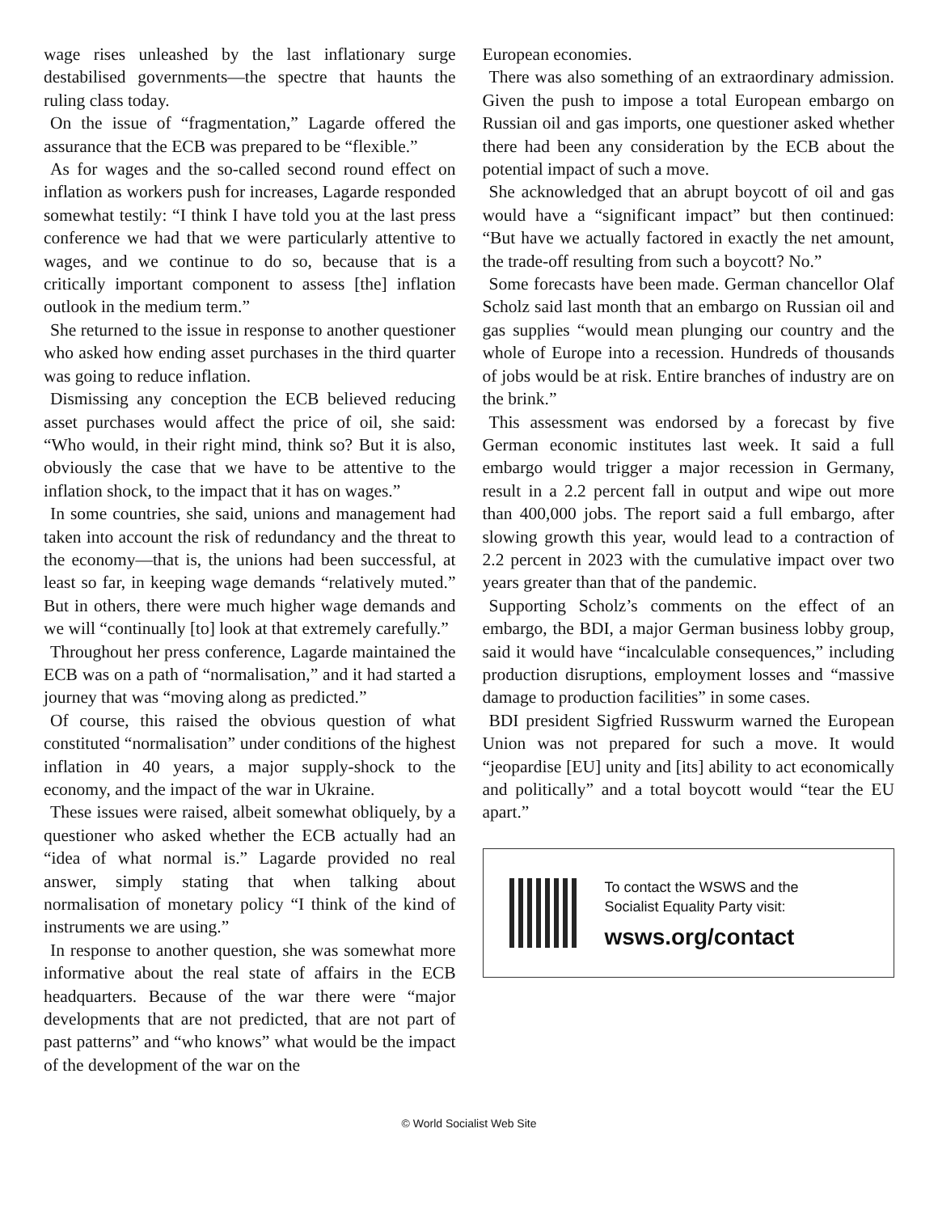wage rises unleashed by the last inflationary surge destabilised governments—the spectre that haunts the ruling class today.
On the issue of “fragmentation,” Lagarde offered the assurance that the ECB was prepared to be “flexible.”
As for wages and the so-called second round effect on inflation as workers push for increases, Lagarde responded somewhat testily: “I think I have told you at the last press conference we had that we were particularly attentive to wages, and we continue to do so, because that is a critically important component to assess [the] inflation outlook in the medium term.”
She returned to the issue in response to another questioner who asked how ending asset purchases in the third quarter was going to reduce inflation.
Dismissing any conception the ECB believed reducing asset purchases would affect the price of oil, she said: “Who would, in their right mind, think so? But it is also, obviously the case that we have to be attentive to the inflation shock, to the impact that it has on wages.”
In some countries, she said, unions and management had taken into account the risk of redundancy and the threat to the economy—that is, the unions had been successful, at least so far, in keeping wage demands “relatively muted.” But in others, there were much higher wage demands and we will “continually [to] look at that extremely carefully.”
Throughout her press conference, Lagarde maintained the ECB was on a path of “normalisation,” and it had started a journey that was “moving along as predicted.”
Of course, this raised the obvious question of what constituted “normalisation” under conditions of the highest inflation in 40 years, a major supply-shock to the economy, and the impact of the war in Ukraine.
These issues were raised, albeit somewhat obliquely, by a questioner who asked whether the ECB actually had an “idea of what normal is.” Lagarde provided no real answer, simply stating that when talking about normalisation of monetary policy “I think of the kind of instruments we are using.”
In response to another question, she was somewhat more informative about the real state of affairs in the ECB headquarters. Because of the war there were “major developments that are not predicted, that are not part of past patterns” and “who knows” what would be the impact of the development of the war on the
European economies.
There was also something of an extraordinary admission. Given the push to impose a total European embargo on Russian oil and gas imports, one questioner asked whether there had been any consideration by the ECB about the potential impact of such a move.
She acknowledged that an abrupt boycott of oil and gas would have a “significant impact” but then continued: “But have we actually factored in exactly the net amount, the trade-off resulting from such a boycott? No.”
Some forecasts have been made. German chancellor Olaf Scholz said last month that an embargo on Russian oil and gas supplies “would mean plunging our country and the whole of Europe into a recession. Hundreds of thousands of jobs would be at risk. Entire branches of industry are on the brink.”
This assessment was endorsed by a forecast by five German economic institutes last week. It said a full embargo would trigger a major recession in Germany, result in a 2.2 percent fall in output and wipe out more than 400,000 jobs. The report said a full embargo, after slowing growth this year, would lead to a contraction of 2.2 percent in 2023 with the cumulative impact over two years greater than that of the pandemic.
Supporting Scholz’s comments on the effect of an embargo, the BDI, a major German business lobby group, said it would have “incalculable consequences,” including production disruptions, employment losses and “massive damage to production facilities” in some cases.
BDI president Sigfried Russwurm warned the European Union was not prepared for such a move. It would “jeopardise [EU] unity and [its] ability to act economically and politically” and a total boycott would “tear the EU apart.”
To contact the WSWS and the
Socialist Equality Party visit:
wsws.org/contact
© World Socialist Web Site